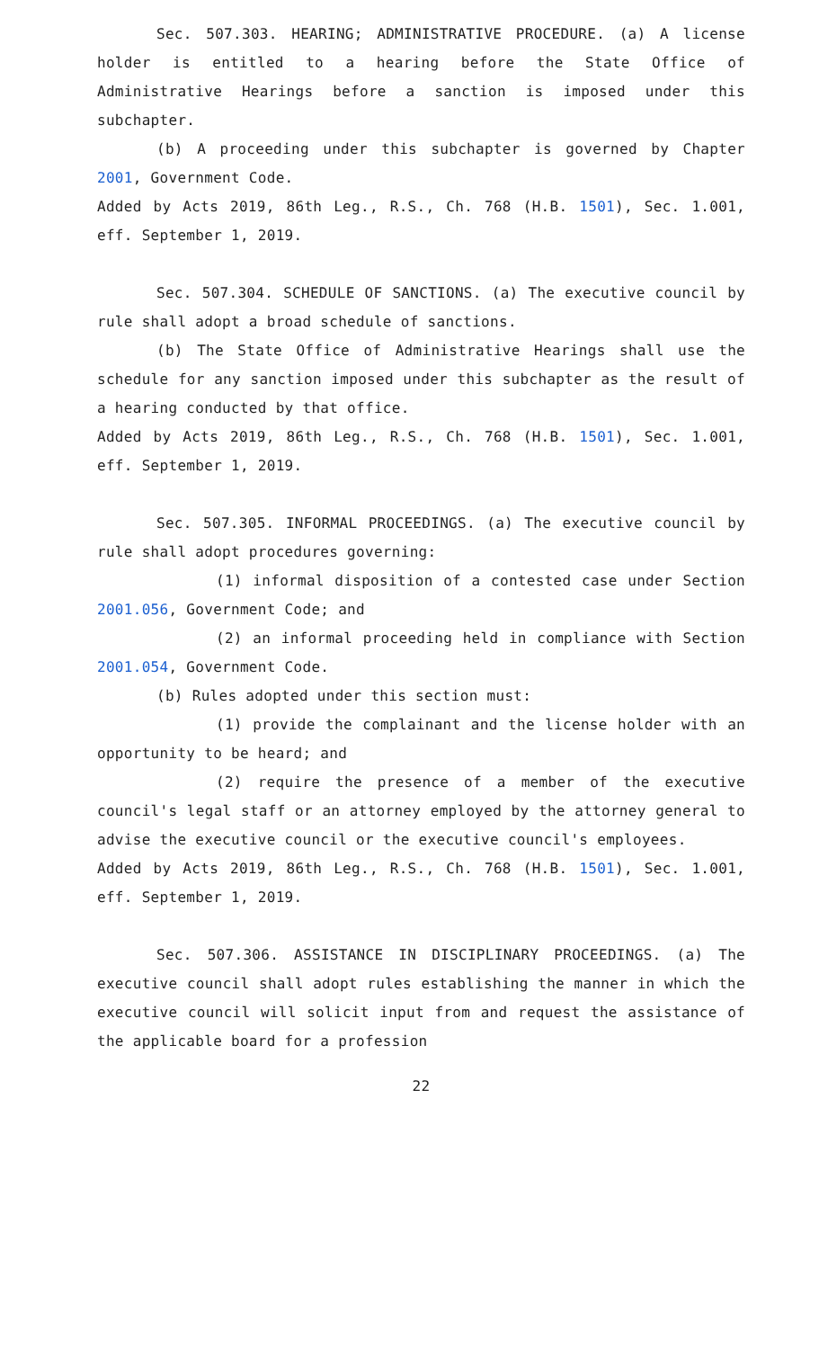Sec. 507.303. HEARING; ADMINISTRATIVE PROCEDURE. (a) A license holder is entitled to a hearing before the State Office of Administrative Hearings before a sanction is imposed under this subchapter.
(b) A proceeding under this subchapter is governed by Chapter 2001, Government Code.
Added by Acts 2019, 86th Leg., R.S., Ch. 768 (H.B. 1501), Sec. 1.001, eff. September 1, 2019.
Sec. 507.304. SCHEDULE OF SANCTIONS. (a) The executive council by rule shall adopt a broad schedule of sanctions.
(b) The State Office of Administrative Hearings shall use the schedule for any sanction imposed under this subchapter as the result of a hearing conducted by that office.
Added by Acts 2019, 86th Leg., R.S., Ch. 768 (H.B. 1501), Sec. 1.001, eff. September 1, 2019.
Sec. 507.305. INFORMAL PROCEEDINGS. (a) The executive council by rule shall adopt procedures governing:
(1) informal disposition of a contested case under Section 2001.056, Government Code; and
(2) an informal proceeding held in compliance with Section 2001.054, Government Code.
(b) Rules adopted under this section must:
(1) provide the complainant and the license holder with an opportunity to be heard; and
(2) require the presence of a member of the executive council's legal staff or an attorney employed by the attorney general to advise the executive council or the executive council's employees.
Added by Acts 2019, 86th Leg., R.S., Ch. 768 (H.B. 1501), Sec. 1.001, eff. September 1, 2019.
Sec. 507.306. ASSISTANCE IN DISCIPLINARY PROCEEDINGS. (a) The executive council shall adopt rules establishing the manner in which the executive council will solicit input from and request the assistance of the applicable board for a profession
22